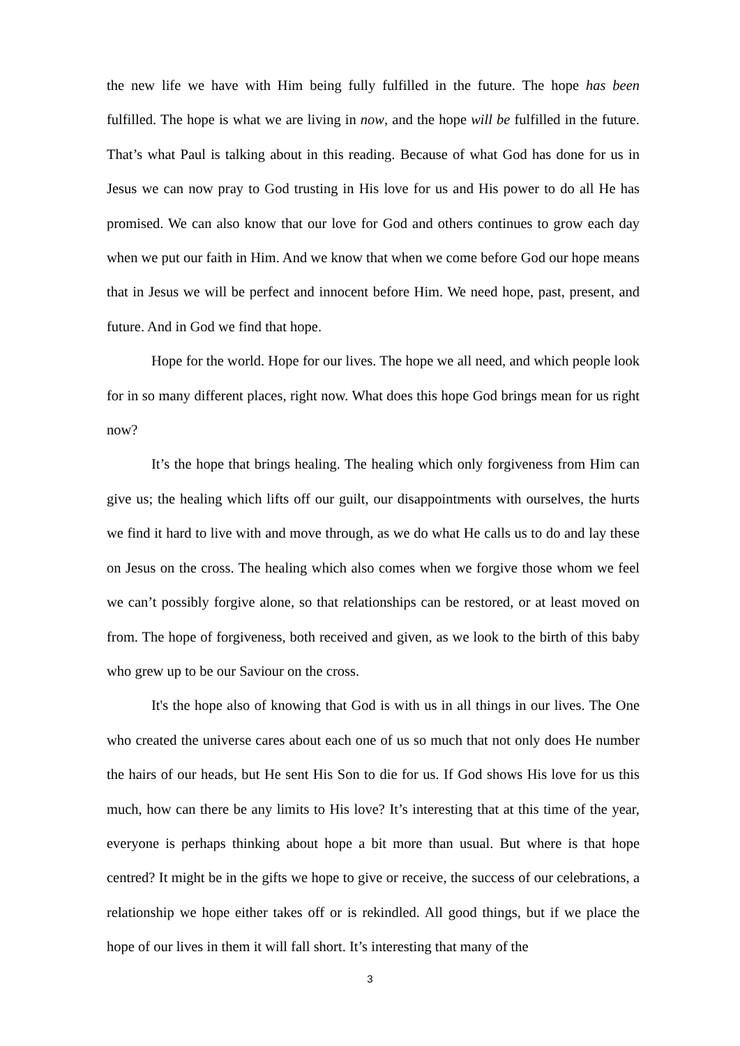the new life we have with Him being fully fulfilled in the future. The hope has been fulfilled. The hope is what we are living in now, and the hope will be fulfilled in the future. That’s what Paul is talking about in this reading. Because of what God has done for us in Jesus we can now pray to God trusting in His love for us and His power to do all He has promised. We can also know that our love for God and others continues to grow each day when we put our faith in Him. And we know that when we come before God our hope means that in Jesus we will be perfect and innocent before Him. We need hope, past, present, and future. And in God we find that hope.
Hope for the world. Hope for our lives. The hope we all need, and which people look for in so many different places, right now. What does this hope God brings mean for us right now?
It’s the hope that brings healing. The healing which only forgiveness from Him can give us; the healing which lifts off our guilt, our disappointments with ourselves, the hurts we find it hard to live with and move through, as we do what He calls us to do and lay these on Jesus on the cross. The healing which also comes when we forgive those whom we feel we can’t possibly forgive alone, so that relationships can be restored, or at least moved on from. The hope of forgiveness, both received and given, as we look to the birth of this baby who grew up to be our Saviour on the cross.
It's the hope also of knowing that God is with us in all things in our lives. The One who created the universe cares about each one of us so much that not only does He number the hairs of our heads, but He sent His Son to die for us. If God shows His love for us this much, how can there be any limits to His love? It’s interesting that at this time of the year, everyone is perhaps thinking about hope a bit more than usual. But where is that hope centred? It might be in the gifts we hope to give or receive, the success of our celebrations, a relationship we hope either takes off or is rekindled. All good things, but if we place the hope of our lives in them it will fall short. It’s interesting that many of the
3